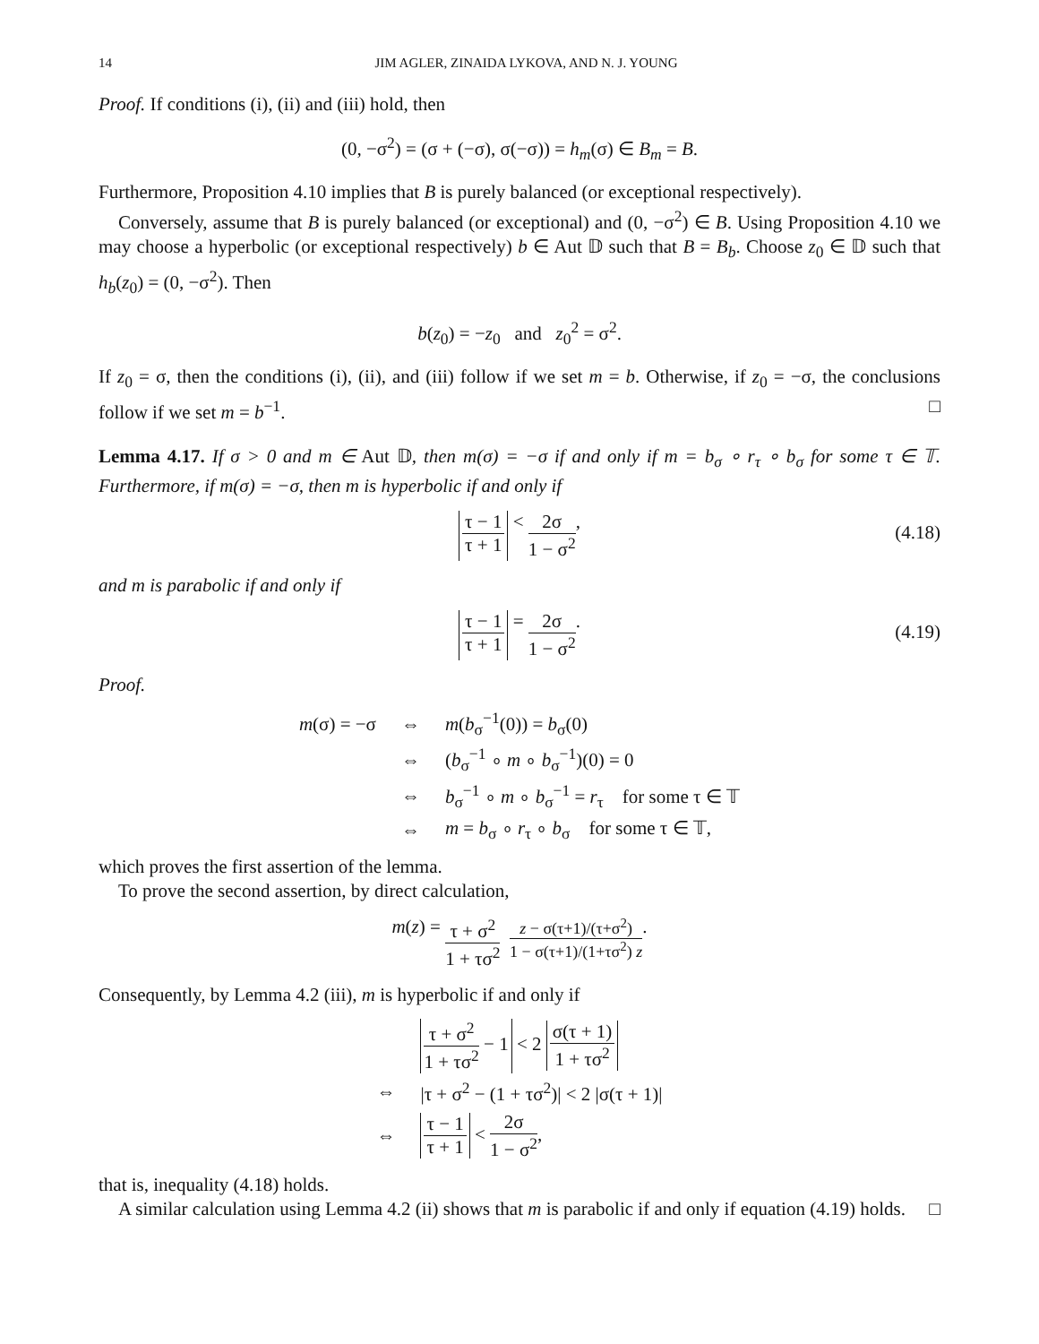14 JIM AGLER, ZINAIDA LYKOVA, AND N. J. YOUNG
Proof. If conditions (i), (ii) and (iii) hold, then
(0, −σ<sup>2</sup>) = (σ + (−σ), σ(−σ)) = h<sub>m</sub>(σ) ∈ B<sub>m</sub> = B.
Furthermore, Proposition 4.10 implies that B is purely balanced (or exceptional respectively).
Conversely, assume that B is purely balanced (or exceptional) and (0, −σ<sup>2</sup>) ∈ B. Using Proposition 4.10 we may choose a hyperbolic (or exceptional respectively) b ∈ Aut 𝔻 such that B = B<sub>b</sub>. Choose z<sub>0</sub> ∈ 𝔻 such that h<sub>b</sub>(z<sub>0</sub>) = (0, −σ<sup>2</sup>). Then
b(z<sub>0</sub>) = −z<sub>0</sub> and z<sub>0</sub><sup>2</sup> = σ<sup>2</sup>.
If z<sub>0</sub> = σ, then the conditions (i), (ii), and (iii) follow if we set m = b. Otherwise, if z<sub>0</sub> = −σ, the conclusions follow if we set m = b<sup>−1</sup>. □
Lemma 4.17. If σ > 0 and m ∈ Aut 𝔻, then m(σ) = −σ if and only if m = b<sub>σ</sub> ∘ r<sub>τ</sub> ∘ b<sub>σ</sub> for some τ ∈ 𝕋. Furthermore, if m(σ) = −σ, then m is hyperbolic if and only if
τ − 1 τ + 1 < 2σ 1 − σ<sup>2</sup>,
(4.18)
and m is parabolic if and only if
τ − 1 τ + 1 = 2σ 1 − σ<sup>2</sup>.
(4.19)
Proof.
| m (σ) = −σ | ⇔ | m ( b<sub>σ</sub><sup>−1</sup>(0)) = b<sub>σ</sub>(0) |
| | ⇔ | ( b<sub>σ</sub><sup>−1</sup> ∘ m ∘ b<sub>σ</sub><sup>−1</sup>)(0) = 0 |
| | ⇔ | b<sub>σ</sub><sup>−1</sup> ∘ m ∘ b<sub>σ</sub><sup>−1</sup> = r<sub>τ</sub> for some τ ∈ 𝕋 |
| | ⇔ | m = b<sub>σ</sub> ∘ r<sub>τ</sub> ∘ b<sub>σ</sub> for some τ ∈ 𝕋, |
which proves the first assertion of the lemma.
To prove the second assertion, by direct calculation,
m (z) = τ + σ<sup>2</sup> 1 + τσ<sup>2</sup> z − σ(τ+1)/(τ+σ<sup>2</sup>) 1 − σ(τ+1)/(1+τσ<sup>2</sup>) z.
Consequently, by Lemma 4.2 (iii), m is hyperbolic if and only if
| | τ + σ<sup>2</sup> 1 + τσ<sup>2</sup> − 1 < 2 σ(τ + 1) 1 + τσ<sup>2</sup> |
| ⇔ | /τ + σ<sup>2</sup> − (1 + τσ<sup>2</sup>)/ < 2 /σ(τ + 1)/ |
| ⇔ | τ − 1 τ + 1 < 2σ 1 − σ<sup>2</sup> , |
that is, inequality (4.18) holds.
A similar calculation using Lemma 4.2 (ii) shows that m is parabolic if and only if equation (4.19) holds. □